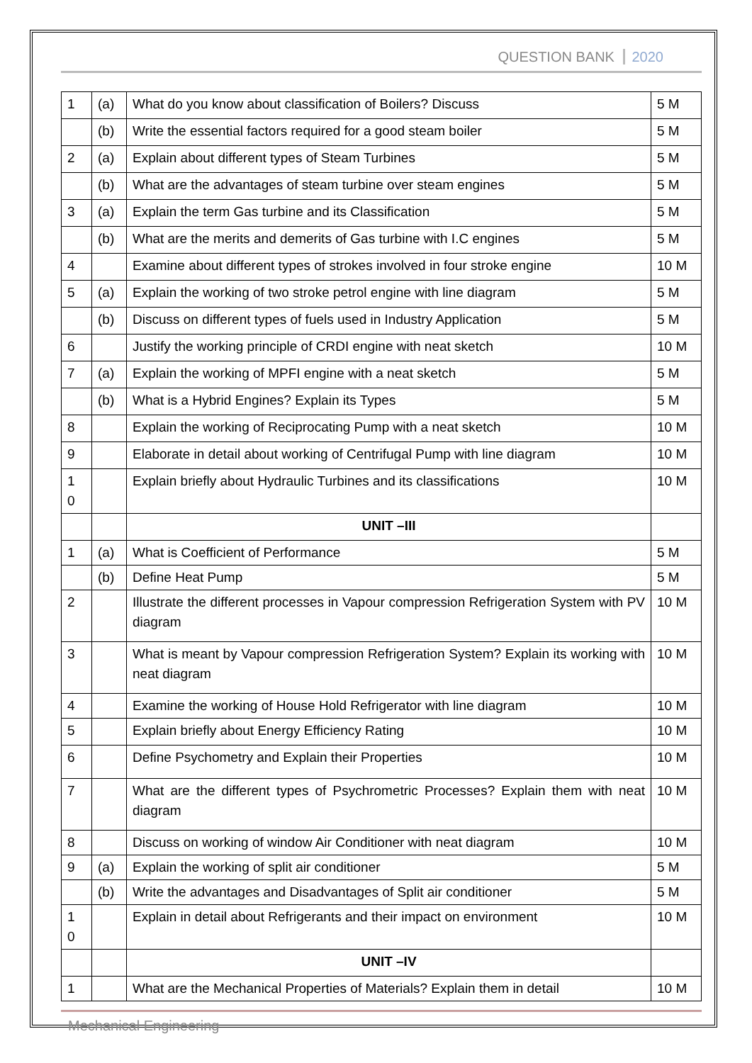QUESTION BANK 2020
| 1 | (a) | What do you know about classification of Boilers? Discuss | 5 M |
| | (b) | Write the essential factors required for a good steam boiler | 5 M |
| 2 | (a) | Explain about different types of Steam Turbines | 5 M |
| | (b) | What are the advantages of steam turbine over steam engines | 5 M |
| 3 | (a) | Explain the term Gas turbine and its Classification | 5 M |
| | (b) | What are the merits and demerits of Gas turbine with I.C engines | 5 M |
| 4 | | Examine about different types of strokes involved in four stroke engine | 10 M |
| 5 | (a) | Explain the working of two stroke petrol engine with line diagram | 5 M |
| | (b) | Discuss on different types of fuels used in Industry Application | 5 M |
| 6 | | Justify the working principle of CRDI engine with neat sketch | 10 M |
| 7 | (a) | Explain the working of MPFI engine with a neat sketch | 5 M |
| | (b) | What is a Hybrid Engines? Explain its Types | 5 M |
| 8 | | Explain the working of Reciprocating Pump with a neat sketch | 10 M |
| 9 | | Elaborate in detail about working of Centrifugal Pump with line diagram | 10 M |
| 1 0 | | Explain briefly about Hydraulic Turbines and its classifications | 10 M |
| | | UNIT –III | |
| 1 | (a) | What is Coefficient of Performance | 5 M |
| | (b) | Define Heat Pump | 5 M |
| 2 | | Illustrate the different processes in Vapour compression Refrigeration System with PV diagram | 10 M |
| 3 | | What is meant by Vapour compression Refrigeration System? Explain its working with neat diagram | 10 M |
| 4 | | Examine the working of House Hold Refrigerator with line diagram | 10 M |
| 5 | | Explain briefly about Energy Efficiency Rating | 10 M |
| 6 | | Define Psychometry and Explain their Properties | 10 M |
| 7 | | What are the different types of Psychrometric Processes? Explain them with neat diagram | 10 M |
| 8 | | Discuss on working of window Air Conditioner with neat diagram | 10 M |
| 9 | (a) | Explain the working of split air conditioner | 5 M |
| | (b) | Write the advantages and Disadvantages of Split air conditioner | 5 M |
| 1 0 | | Explain in detail about Refrigerants and their impact on environment | 10 M |
| | | UNIT –IV | |
| 1 | | What are the Mechanical Properties of Materials? Explain them in detail | 10 M |
Mechanical Engineering